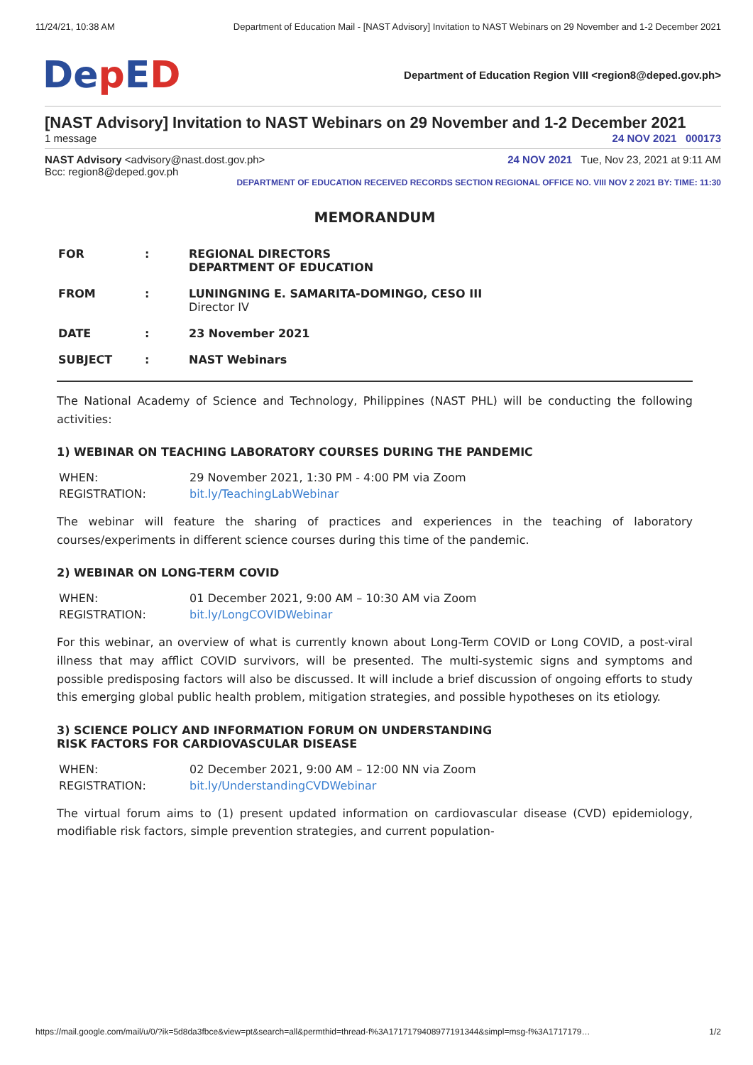11/24/21, 10:38 AM Department of Education Mail - [NAST Advisory] Invitation to NAST Webinars on 29 November and 1-2 December 2021
Dep ED
Department of Education Region VIII <region8@deped.gov.ph>
[NAST Advisory] Invitation to NAST Webinars on 29 November and 1-2 December 2021
1 message 24 NOV 2021 000173
NAST Advisory <advisory@nast.dost.gov.ph> 24 NOV 2021 Tue, Nov 23, 2021 at 9:11 AM
Bcc: region8@deped.gov.ph
DEPARTMENT OF EDUCATION RECEIVED RECORDS SECTION REGIONAL OFFICE NO. VIII NOV 2 2021 BY: TIME: 11:30
MEMORANDUM
| FOR | : | REGIONAL DIRECTORS DEPARTMENT OF EDUCATION |
| FROM | : | LUNINGNING E. SAMARITA-DOMINGO, CESO III Director IV |
| DATE | : | 23 November 2021 |
| SUBJECT | : | NAST Webinars |
The National Academy of Science and Technology, Philippines (NAST PHL) will be conducting the following activities:
1) WEBINAR ON TEACHING LABORATORY COURSES DURING THE PANDEMIC
| WHEN: | 29 November 2021, 1:30 PM - 4:00 PM via Zoom |
| REGISTRATION: | bit.ly/TeachingLabWebinar |
The webinar will feature the sharing of practices and experiences in the teaching of laboratory courses/experiments in different science courses during this time of the pandemic.
2) WEBINAR ON LONG-TERM COVID
| WHEN: | 01 December 2021, 9:00 AM – 10:30 AM via Zoom |
| REGISTRATION: | bit.ly/LongCOVIDWebinar |
For this webinar, an overview of what is currently known about Long-Term COVID or Long COVID, a post-viral illness that may afflict COVID survivors, will be presented. The multi-systemic signs and symptoms and possible predisposing factors will also be discussed. It will include a brief discussion of ongoing efforts to study this emerging global public health problem, mitigation strategies, and possible hypotheses on its etiology.
3) SCIENCE POLICY AND INFORMATION FORUM ON UNDERSTANDING
RISK FACTORS FOR CARDIOVASCULAR DISEASE
| WHEN: | 02 December 2021, 9:00 AM – 12:00 NN via Zoom |
| REGISTRATION: | bit.ly/UnderstandingCVDWebinar |
The virtual forum aims to (1) present updated information on cardiovascular disease (CVD) epidemiology, modifiable risk factors, simple prevention strategies, and current population-
https://mail.google.com/mail/u/0/?ik=5d8da3fbce&view=pt&search=all&permthid=thread-f%3A1717179408977191344&simpl=msg-f%3A1717179… 1/2